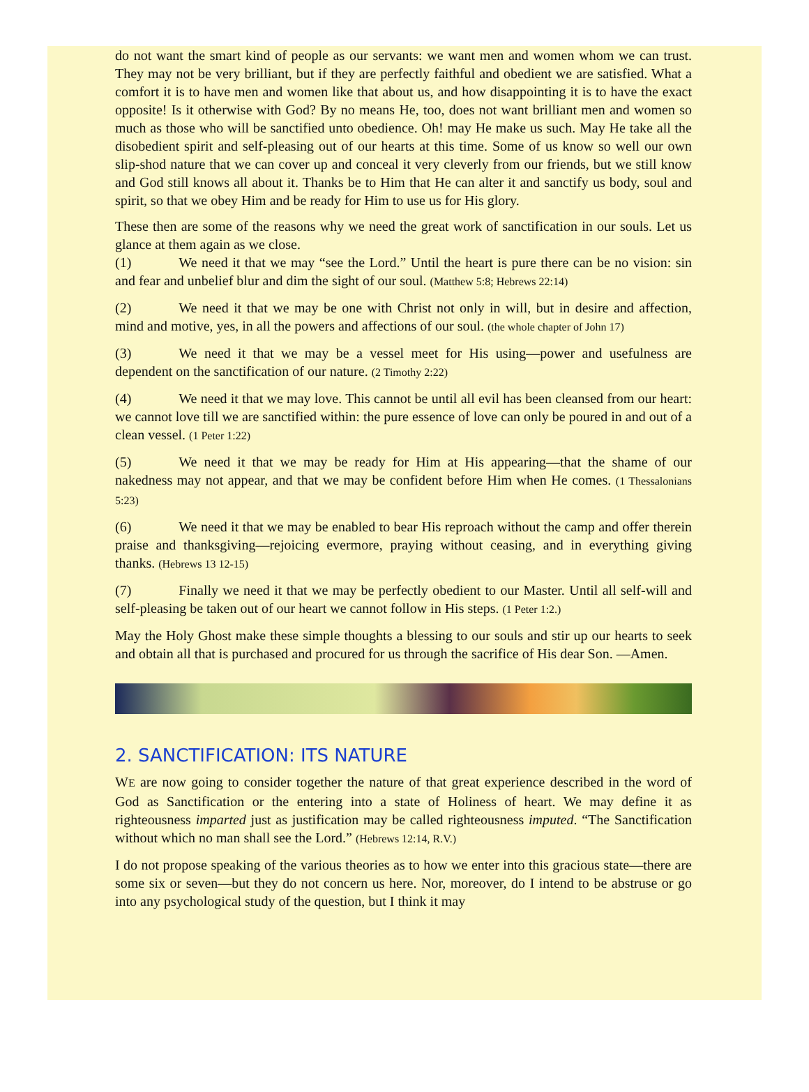do not want the smart kind of people as our servants: we want men and women whom we can trust. They may not be very brilliant, but if they are perfectly faithful and obedient we are satisfied. What a comfort it is to have men and women like that about us, and how disappointing it is to have the exact opposite! Is it otherwise with God? By no means He, too, does not want brilliant men and women so much as those who will be sanctified unto obedience. Oh! may He make us such. May He take all the disobedient spirit and self-pleasing out of our hearts at this time. Some of us know so well our own slip-shod nature that we can cover up and conceal it very cleverly from our friends, but we still know and God still knows all about it. Thanks be to Him that He can alter it and sanctify us body, soul and spirit, so that we obey Him and be ready for Him to use us for His glory.
These then are some of the reasons why we need the great work of sanctification in our souls. Let us glance at them again as we close.
(1) We need it that we may “see the Lord.” Until the heart is pure there can be no vision: sin and fear and unbelief blur and dim the sight of our soul. (Matthew 5:8; Hebrews 22:14)
(2) We need it that we may be one with Christ not only in will, but in desire and affection, mind and motive, yes, in all the powers and affections of our soul. (the whole chapter of John 17)
(3) We need it that we may be a vessel meet for His using—power and usefulness are dependent on the sanctification of our nature. (2 Timothy 2:22)
(4) We need it that we may love. This cannot be until all evil has been cleansed from our heart: we cannot love till we are sanctified within: the pure essence of love can only be poured in and out of a clean vessel. (1 Peter 1:22)
(5) We need it that we may be ready for Him at His appearing—that the shame of our nakedness may not appear, and that we may be confident before Him when He comes. (1 Thessalonians 5:23)
(6) We need it that we may be enabled to bear His reproach without the camp and offer therein praise and thanksgiving—rejoicing evermore, praying without ceasing, and in everything giving thanks. (Hebrews 13 12-15)
(7) Finally we need it that we may be perfectly obedient to our Master. Until all self-will and self-pleasing be taken out of our heart we cannot follow in His steps. (1 Peter 1:2.)
May the Holy Ghost make these simple thoughts a blessing to our souls and stir up our hearts to seek and obtain all that is purchased and procured for us through the sacrifice of His dear Son. —Amen.
2. SANCTIFICATION: ITS NATURE
WE are now going to consider together the nature of that great experience described in the word of God as Sanctification or the entering into a state of Holiness of heart. We may define it as righteousness imparted just as justification may be called righteousness imputed. “The Sanctification without which no man shall see the Lord.” (Hebrews 12:14, R.V.)
I do not propose speaking of the various theories as to how we enter into this gracious state—there are some six or seven—but they do not concern us here. Nor, moreover, do I intend to be abstruse or go into any psychological study of the question, but I think it may